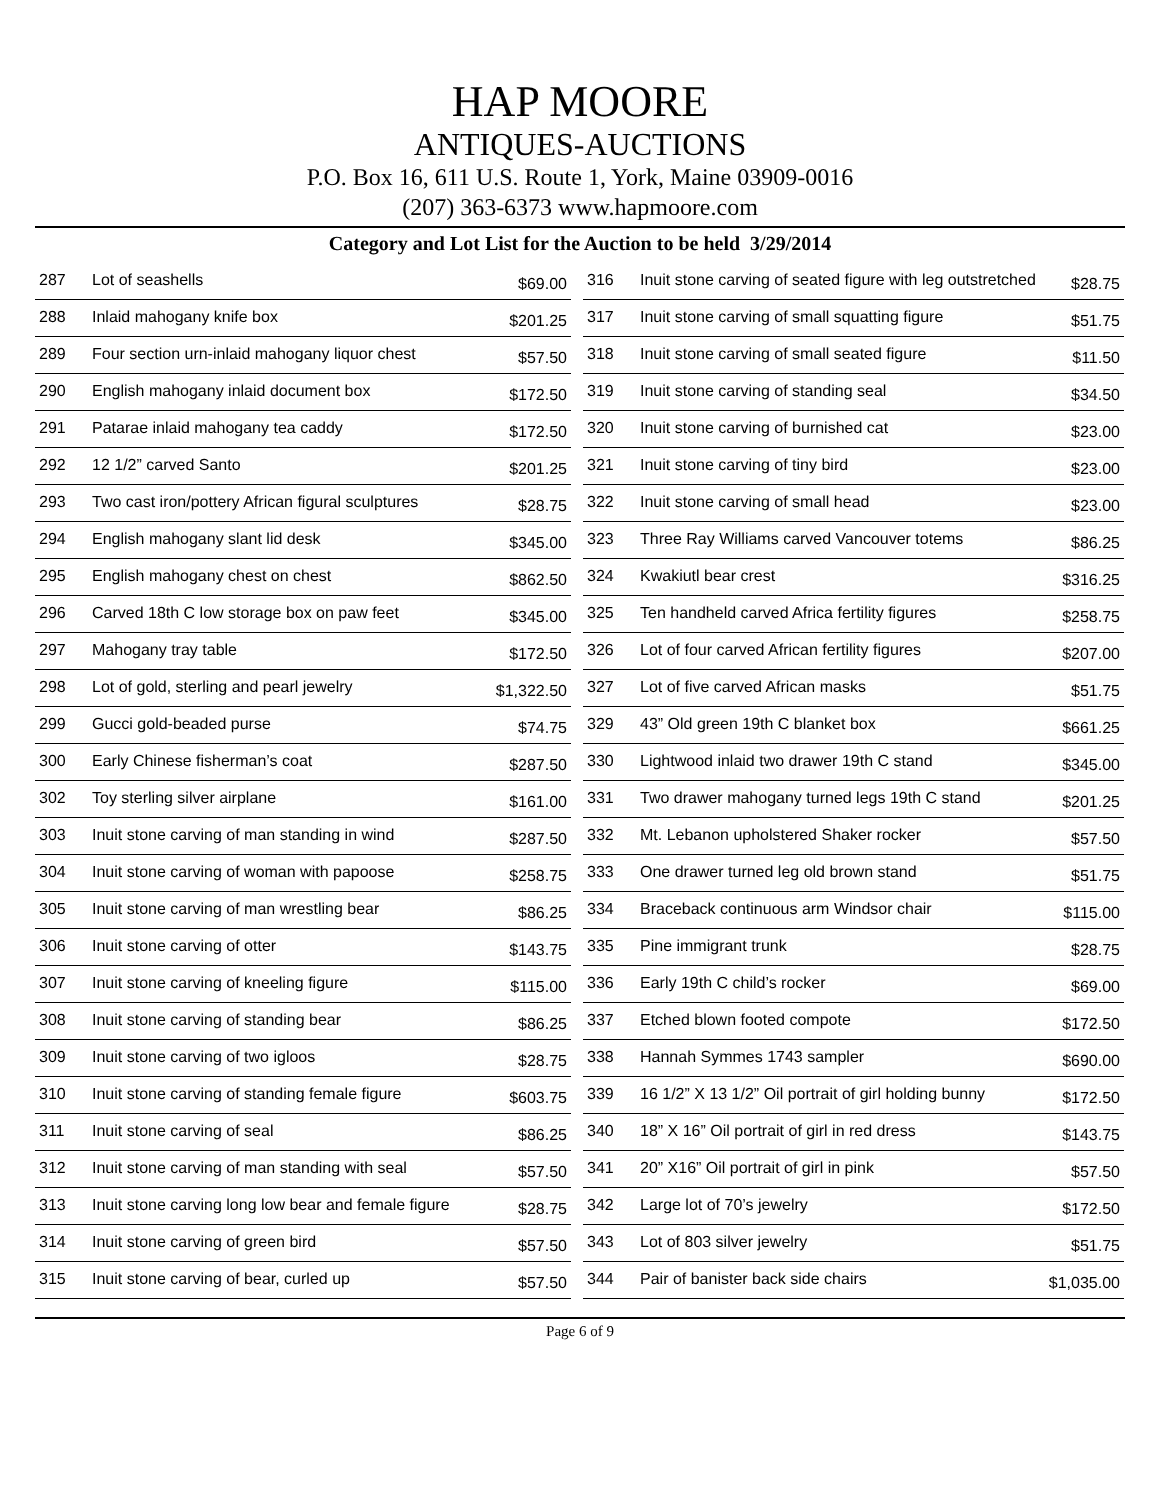HAP MOORE
ANTIQUES-AUCTIONS
P.O. Box 16, 611 U.S. Route 1, York, Maine 03909-0016
(207) 363-6373 www.hapmoore.com
Category and Lot List for the Auction to be held 3/29/2014
| 287 | Lot of seashells | $69.00 |
| 288 | Inlaid mahogany knife box | $201.25 |
| 289 | Four section urn-inlaid mahogany liquor chest | $57.50 |
| 290 | English mahogany inlaid document box | $172.50 |
| 291 | Patarae inlaid mahogany tea caddy | $172.50 |
| 292 | 12 1/2” carved Santo | $201.25 |
| 293 | Two cast iron/pottery African figural sculptures | $28.75 |
| 294 | English mahogany slant lid desk | $345.00 |
| 295 | English mahogany chest on chest | $862.50 |
| 296 | Carved 18th C low storage box on paw feet | $345.00 |
| 297 | Mahogany tray table | $172.50 |
| 298 | Lot of gold, sterling and pearl jewelry | $1,322.50 |
| 299 | Gucci gold-beaded purse | $74.75 |
| 300 | Early Chinese fisherman’s coat | $287.50 |
| 302 | Toy sterling silver airplane | $161.00 |
| 303 | Inuit stone carving of man standing in wind | $287.50 |
| 304 | Inuit stone carving of woman with papoose | $258.75 |
| 305 | Inuit stone carving of man wrestling bear | $86.25 |
| 306 | Inuit stone carving of otter | $143.75 |
| 307 | Inuit stone carving of kneeling figure | $115.00 |
| 308 | Inuit stone carving of standing bear | $86.25 |
| 309 | Inuit stone carving of two igloos | $28.75 |
| 310 | Inuit stone carving of standing female figure | $603.75 |
| 311 | Inuit stone carving of seal | $86.25 |
| 312 | Inuit stone carving of man standing with seal | $57.50 |
| 313 | Inuit stone carving long low bear and female figure | $28.75 |
| 314 | Inuit stone carving of green bird | $57.50 |
| 315 | Inuit stone carving of bear, curled up | $57.50 |
| 316 | Inuit stone carving of seated figure with leg outstretched | $28.75 |
| 317 | Inuit stone carving of small squatting figure | $51.75 |
| 318 | Inuit stone carving of small seated figure | $11.50 |
| 319 | Inuit stone carving of standing seal | $34.50 |
| 320 | Inuit stone carving of burnished cat | $23.00 |
| 321 | Inuit stone carving of tiny bird | $23.00 |
| 322 | Inuit stone carving of small head | $23.00 |
| 323 | Three Ray Williams carved Vancouver totems | $86.25 |
| 324 | Kwakiutl bear crest | $316.25 |
| 325 | Ten handheld carved Africa fertility figures | $258.75 |
| 326 | Lot of four carved African fertility figures | $207.00 |
| 327 | Lot of five carved African masks | $51.75 |
| 329 | 43” Old green 19th C blanket box | $661.25 |
| 330 | Lightwood inlaid two drawer 19th C stand | $345.00 |
| 331 | Two drawer mahogany turned legs 19th C stand | $201.25 |
| 332 | Mt. Lebanon upholstered Shaker rocker | $57.50 |
| 333 | One drawer turned leg old brown stand | $51.75 |
| 334 | Braceback continuous arm Windsor chair | $115.00 |
| 335 | Pine immigrant trunk | $28.75 |
| 336 | Early 19th C child’s rocker | $69.00 |
| 337 | Etched blown footed compote | $172.50 |
| 338 | Hannah Symmes 1743 sampler | $690.00 |
| 339 | 16 1/2” X 13 1/2” Oil portrait of girl holding bunny | $172.50 |
| 340 | 18” X 16” Oil portrait of girl in red dress | $143.75 |
| 341 | 20” X16” Oil portrait of girl in pink | $57.50 |
| 342 | Large lot of 70’s jewelry | $172.50 |
| 343 | Lot of 803 silver jewelry | $51.75 |
| 344 | Pair of banister back side chairs | $1,035.00 |
Page 6 of 9